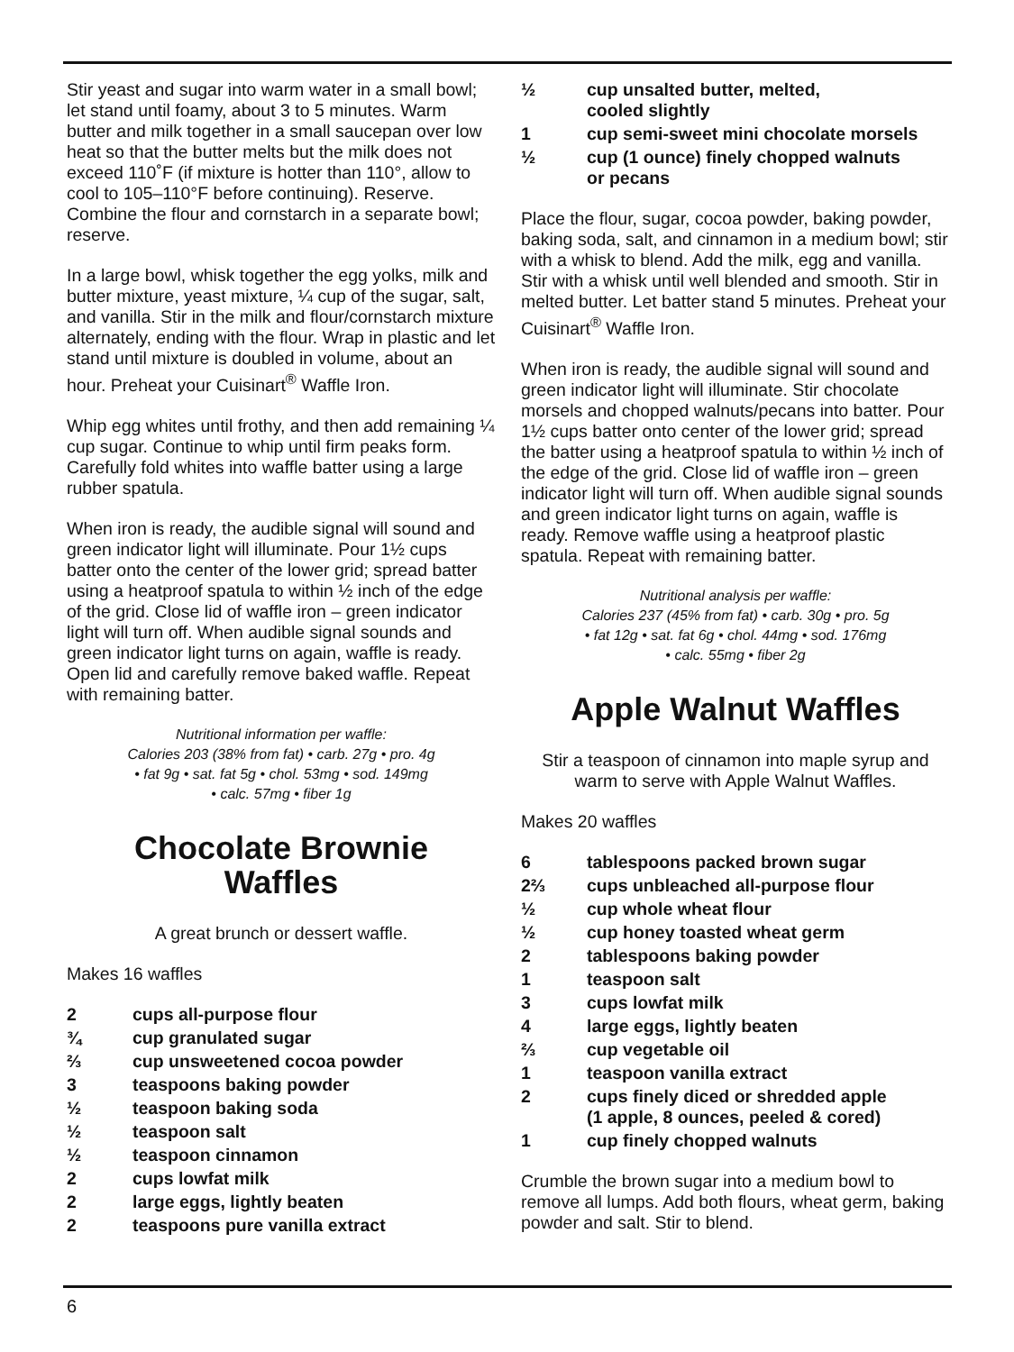Stir yeast and sugar into warm water in a small bowl; let stand until foamy, about 3 to 5 minutes. Warm butter and milk together in a small saucepan over low heat so that the butter melts but the milk does not exceed 110˚F (if mixture is hotter than 110°, allow to cool to 105–110°F before continuing). Reserve. Combine the flour and cornstarch in a separate bowl; reserve.
In a large bowl, whisk together the egg yolks, milk and butter mixture, yeast mixture, ¼ cup of the sugar, salt, and vanilla. Stir in the milk and flour/cornstarch mixture alternately, ending with the flour. Wrap in plastic and let stand until mixture is doubled in volume, about an hour. Preheat your Cuisinart<sup>®</sup> Waffle Iron.
Whip egg whites until frothy, and then add remaining ¼ cup sugar. Continue to whip until firm peaks form. Carefully fold whites into waffle batter using a large rubber spatula.
When iron is ready, the audible signal will sound and green indicator light will illuminate. Pour 1½ cups batter onto the center of the lower grid; spread batter using a heatproof spatula to within ½ inch of the edge of the grid. Close lid of waffle iron – green indicator light will turn off. When audible signal sounds and green indicator light turns on again, waffle is ready. Open lid and carefully remove baked waffle. Repeat with remaining batter.
Nutritional information per waffle:
Calories 203 (38% from fat) • carb. 27g • pro. 4g
• fat 9g • sat. fat 5g • chol. 53mg • sod. 149mg
• calc. 57mg • fiber 1g
Chocolate Brownie
Waffles
A great brunch or dessert waffle.
Makes 16 waffles
2 cups all-purpose flour
¾ cup granulated sugar
⅔ cup unsweetened cocoa powder
3 teaspoons baking powder
½ teaspoon baking soda
½ teaspoon salt
½ teaspoon cinnamon
2 cups lowfat milk
2 large eggs, lightly beaten
2 teaspoons pure vanilla extract
½ cup unsalted butter, melted,
cooled slightly
1 cup semi-sweet mini chocolate morsels
½ cup (1 ounce) finely chopped walnuts
or pecans
Place the flour, sugar, cocoa powder, baking powder, baking soda, salt, and cinnamon in a medium bowl; stir with a whisk to blend. Add the milk, egg and vanilla. Stir with a whisk until well blended and smooth. Stir in melted butter. Let batter stand 5 minutes. Preheat your Cuisinart<sup>®</sup> Waffle Iron.
When iron is ready, the audible signal will sound and green indicator light will illuminate. Stir chocolate morsels and chopped walnuts/pecans into batter. Pour 1½ cups batter onto center of the lower grid; spread the batter using a heatproof spatula to within ½ inch of the edge of the grid. Close lid of waffle iron – green indicator light will turn off. When audible signal sounds and green indicator light turns on again, waffle is ready. Remove waffle using a heatproof plastic spatula. Repeat with remaining batter.
Nutritional analysis per waffle:
Calories 237 (45% from fat) • carb. 30g • pro. 5g
• fat 12g • sat. fat 6g • chol. 44mg • sod. 176mg
• calc. 55mg • fiber 2g
Apple Walnut Waffles
Stir a teaspoon of cinnamon into maple syrup and warm to serve with Apple Walnut Waffles.
Makes 20 waffles
6 tablespoons packed brown sugar
2⅔ cups unbleached all-purpose flour
½ cup whole wheat flour
½ cup honey toasted wheat germ
2 tablespoons baking powder
1 teaspoon salt
3 cups lowfat milk
4 large eggs, lightly beaten
⅔ cup vegetable oil
1 teaspoon vanilla extract
2 cups finely diced or shredded apple
(1 apple, 8 ounces, peeled & cored)
1 cup finely chopped walnuts
Crumble the brown sugar into a medium bowl to remove all lumps. Add both flours, wheat germ, baking powder and salt. Stir to blend.
6